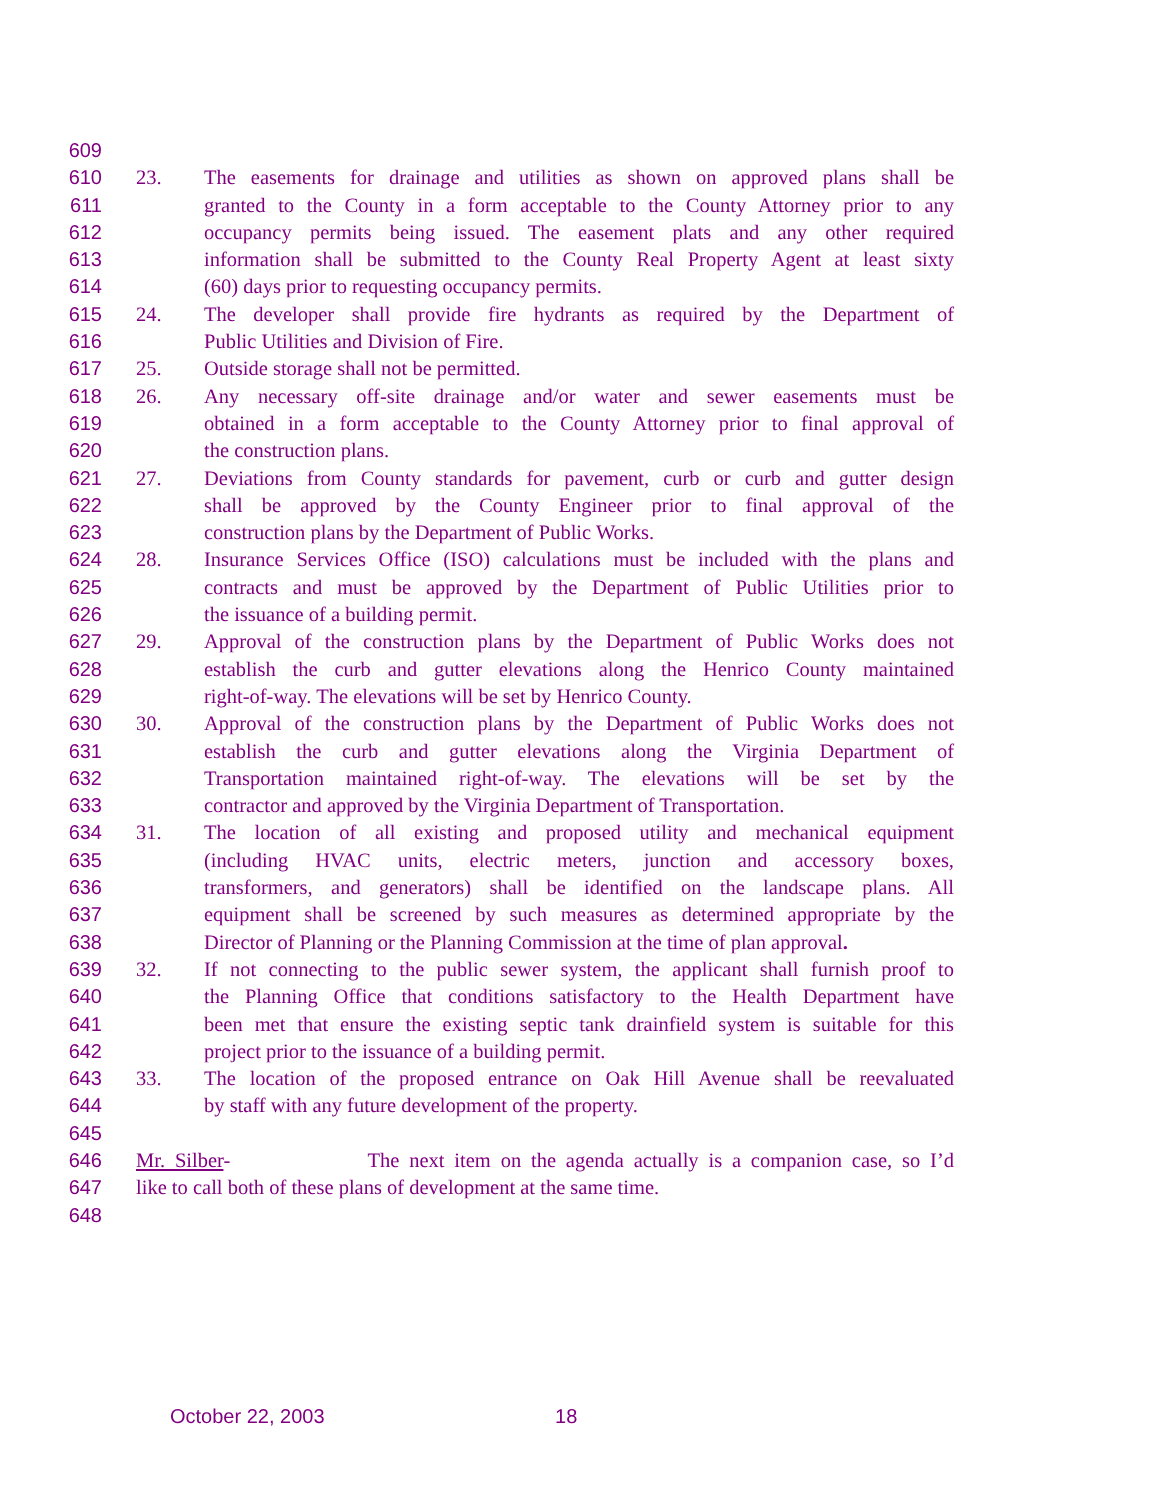609
610 23. The easements for drainage and utilities as shown on approved plans shall be
611 granted to the County in a form acceptable to the County Attorney prior to any
612 occupancy permits being issued. The easement plats and any other required
613 information shall be submitted to the County Real Property Agent at least sixty
614 (60) days prior to requesting occupancy permits.
615 24. The developer shall provide fire hydrants as required by the Department of
616 Public Utilities and Division of Fire.
617 25. Outside storage shall not be permitted.
618 26. Any necessary off-site drainage and/or water and sewer easements must be
619 obtained in a form acceptable to the County Attorney prior to final approval of
620 the construction plans.
621 27. Deviations from County standards for pavement, curb or curb and gutter design
622 shall be approved by the County Engineer prior to final approval of the
623 construction plans by the Department of Public Works.
624 28. Insurance Services Office (ISO) calculations must be included with the plans and
625 contracts and must be approved by the Department of Public Utilities prior to
626 the issuance of a building permit.
627 29. Approval of the construction plans by the Department of Public Works does not
628 establish the curb and gutter elevations along the Henrico County maintained
629 right-of-way. The elevations will be set by Henrico County.
630 30. Approval of the construction plans by the Department of Public Works does not
631 establish the curb and gutter elevations along the Virginia Department of
632 Transportation maintained right-of-way. The elevations will be set by the
633 contractor and approved by the Virginia Department of Transportation.
634 31. The location of all existing and proposed utility and mechanical equipment
635 (including HVAC units, electric meters, junction and accessory boxes,
636 transformers, and generators) shall be identified on the landscape plans. All
637 equipment shall be screened by such measures as determined appropriate by the
638 Director of Planning or the Planning Commission at the time of plan approval.
639 32. If not connecting to the public sewer system, the applicant shall furnish proof to
640 the Planning Office that conditions satisfactory to the Health Department have
641 been met that ensure the existing septic tank drainfield system is suitable for this
642 project prior to the issuance of a building permit.
643 33. The location of the proposed entrance on Oak Hill Avenue shall be reevaluated
644 by staff with any future development of the property.
645
646 Mr. Silber- The next item on the agenda actually is a companion case, so I’d
647 like to call both of these plans of development at the same time.
648
October 22, 2003 18